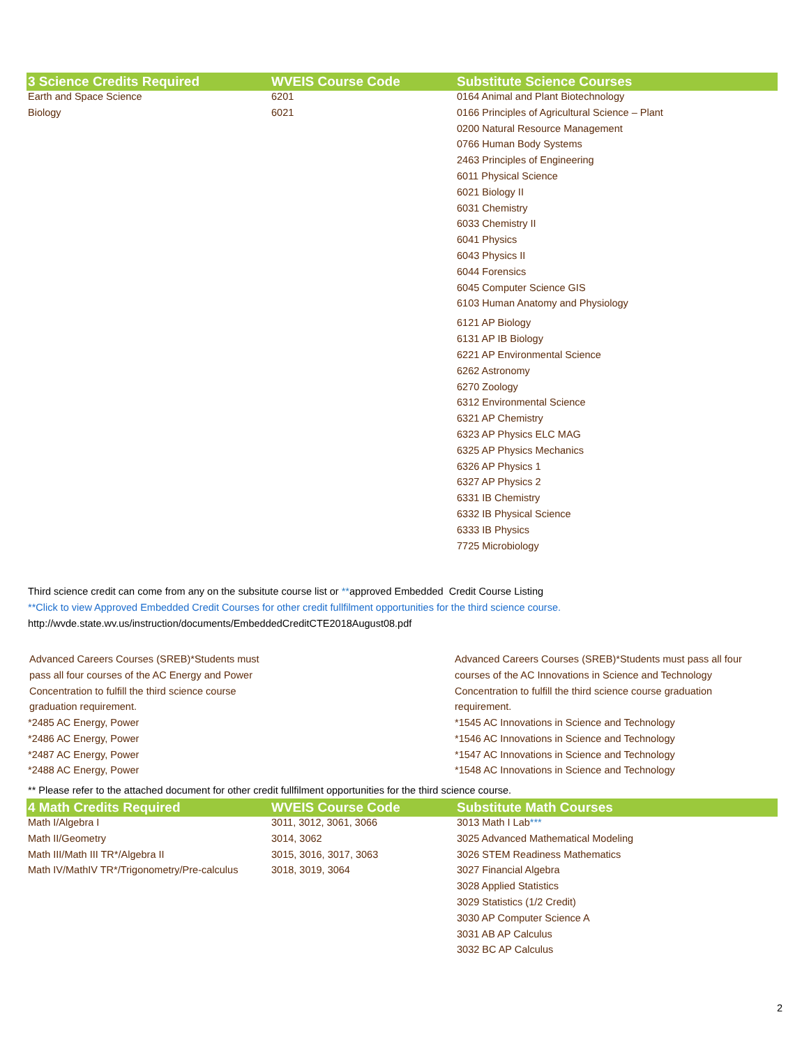| 3 Science Credits Required | WVEIS Course Code | Substitute Science Courses |
| --- | --- | --- |
| Earth and Space Science | 6201 | 0164 Animal and Plant Biotechnology |
| Biology | 6021 | 0166 Principles of Agricultural Science – Plant |
| | | 0200 Natural Resource Management |
| | | 0766 Human Body Systems |
| | | 2463 Principles of Engineering |
| | | 6011 Physical Science |
| | | 6021 Biology II |
| | | 6031 Chemistry |
| | | 6033 Chemistry II |
| | | 6041 Physics |
| | | 6043 Physics II |
| | | 6044 Forensics |
| | | 6045 Computer Science GIS |
| | | 6103 Human Anatomy and Physiology |
| | | 6121 AP Biology |
| | | 6131 AP IB Biology |
| | | 6221 AP Environmental Science |
| | | 6262 Astronomy |
| | | 6270 Zoology |
| | | 6312 Environmental Science |
| | | 6321 AP Chemistry |
| | | 6323 AP Physics ELC MAG |
| | | 6325 AP Physics Mechanics |
| | | 6326 AP Physics 1 |
| | | 6327 AP Physics 2 |
| | | 6331 IB Chemistry |
| | | 6332 IB Physical Science |
| | | 6333 IB Physics |
| | | 7725 Microbiology |
Third science credit can come from any on the subsitute course list or **approved Embedded Credit Course Listing
**Click to view Approved Embedded Credit Courses for other credit fullfilment opportunities for the third science course.
http://wvde.state.wv.us/instruction/documents/EmbeddedCreditCTE2018August08.pdf
Advanced Careers Courses (SREB)*Students must pass all four courses of the AC Energy and Power Concentration to fulfill the third science course graduation requirement.
*2485 AC Energy, Power
*2486 AC Energy, Power
*2487 AC Energy, Power
*2488 AC Energy, Power
Advanced Careers Courses (SREB)*Students must pass all four courses of the AC Innovations in Science and Technology Concentration to fulfill the third science course graduation requirement.
*1545 AC Innovations in Science and Technology
*1546 AC Innovations in Science and Technology
*1547 AC Innovations in Science and Technology
*1548 AC Innovations in Science and Technology
** Please refer to the attached document for other credit fullfilment opportunities for the third science course.
| 4 Math Credits Required | WVEIS Course Code | Substitute Math Courses |
| --- | --- | --- |
| Math I/Algebra I | 3011, 3012, 3061, 3066 | 3013 Math I Lab *** |
| Math II/Geometry | 3014, 3062 | 3025 Advanced Mathematical Modeling |
| Math III/Math III TR*/Algebra II | 3015, 3016, 3017, 3063 | 3026 STEM Readiness Mathematics |
| Math IV/MathIV TR*/Trigonometry/Pre-calculus | 3018, 3019, 3064 | 3027 Financial Algebra |
| | | 3028 Applied Statistics |
| | | 3029 Statistics (1/2 Credit) |
| | | 3030 AP Computer Science A |
| | | 3031 AB AP Calculus |
| | | 3032 BC AP Calculus |
2